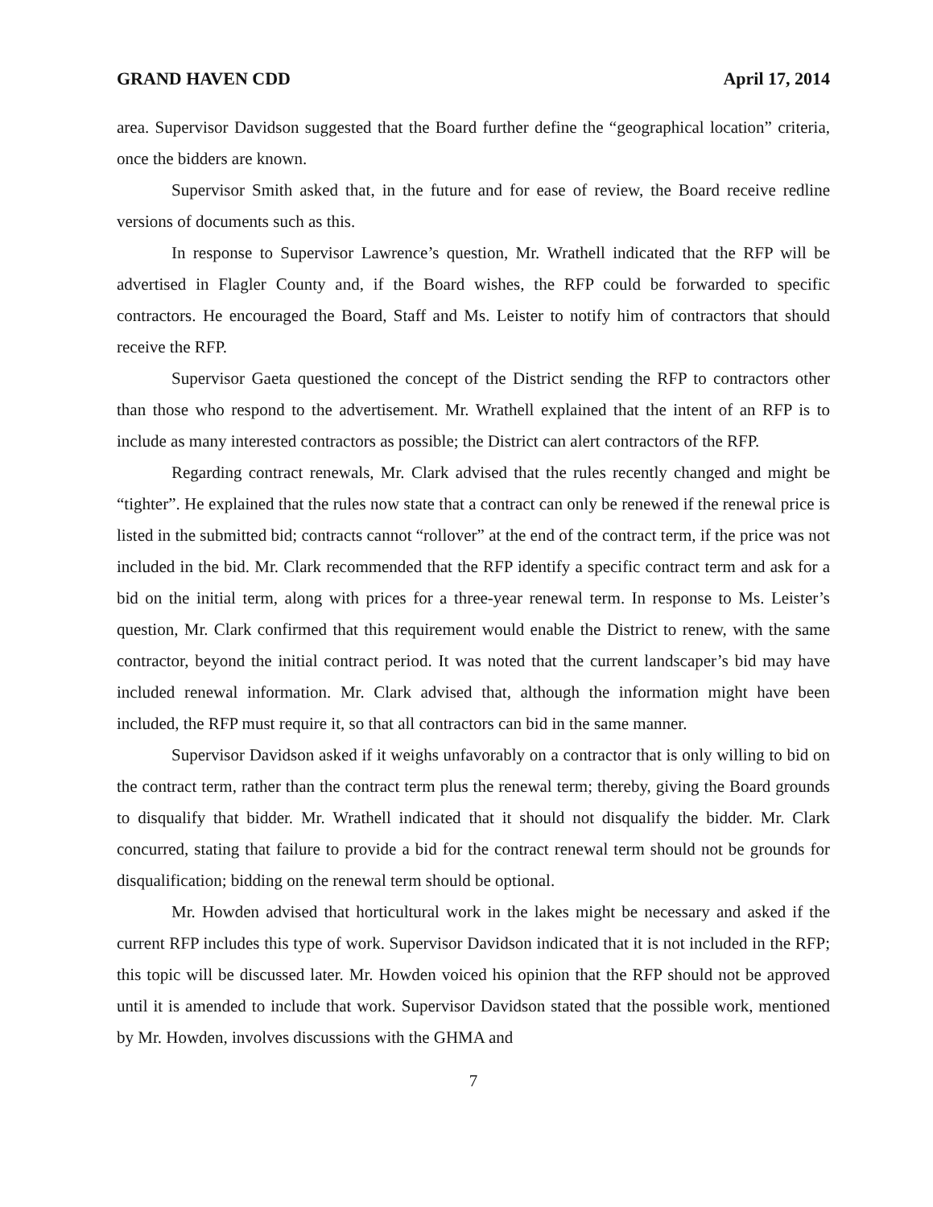GRAND HAVEN CDD April 17, 2014
area. Supervisor Davidson suggested that the Board further define the “geographical location” criteria, once the bidders are known.
Supervisor Smith asked that, in the future and for ease of review, the Board receive redline versions of documents such as this.
In response to Supervisor Lawrence’s question, Mr. Wrathell indicated that the RFP will be advertised in Flagler County and, if the Board wishes, the RFP could be forwarded to specific contractors. He encouraged the Board, Staff and Ms. Leister to notify him of contractors that should receive the RFP.
Supervisor Gaeta questioned the concept of the District sending the RFP to contractors other than those who respond to the advertisement. Mr. Wrathell explained that the intent of an RFP is to include as many interested contractors as possible; the District can alert contractors of the RFP.
Regarding contract renewals, Mr. Clark advised that the rules recently changed and might be “tighter”. He explained that the rules now state that a contract can only be renewed if the renewal price is listed in the submitted bid; contracts cannot “rollover” at the end of the contract term, if the price was not included in the bid. Mr. Clark recommended that the RFP identify a specific contract term and ask for a bid on the initial term, along with prices for a three-year renewal term. In response to Ms. Leister’s question, Mr. Clark confirmed that this requirement would enable the District to renew, with the same contractor, beyond the initial contract period. It was noted that the current landscaper’s bid may have included renewal information. Mr. Clark advised that, although the information might have been included, the RFP must require it, so that all contractors can bid in the same manner.
Supervisor Davidson asked if it weighs unfavorably on a contractor that is only willing to bid on the contract term, rather than the contract term plus the renewal term; thereby, giving the Board grounds to disqualify that bidder. Mr. Wrathell indicated that it should not disqualify the bidder. Mr. Clark concurred, stating that failure to provide a bid for the contract renewal term should not be grounds for disqualification; bidding on the renewal term should be optional.
Mr. Howden advised that horticultural work in the lakes might be necessary and asked if the current RFP includes this type of work. Supervisor Davidson indicated that it is not included in the RFP; this topic will be discussed later. Mr. Howden voiced his opinion that the RFP should not be approved until it is amended to include that work. Supervisor Davidson stated that the possible work, mentioned by Mr. Howden, involves discussions with the GHMA and
7